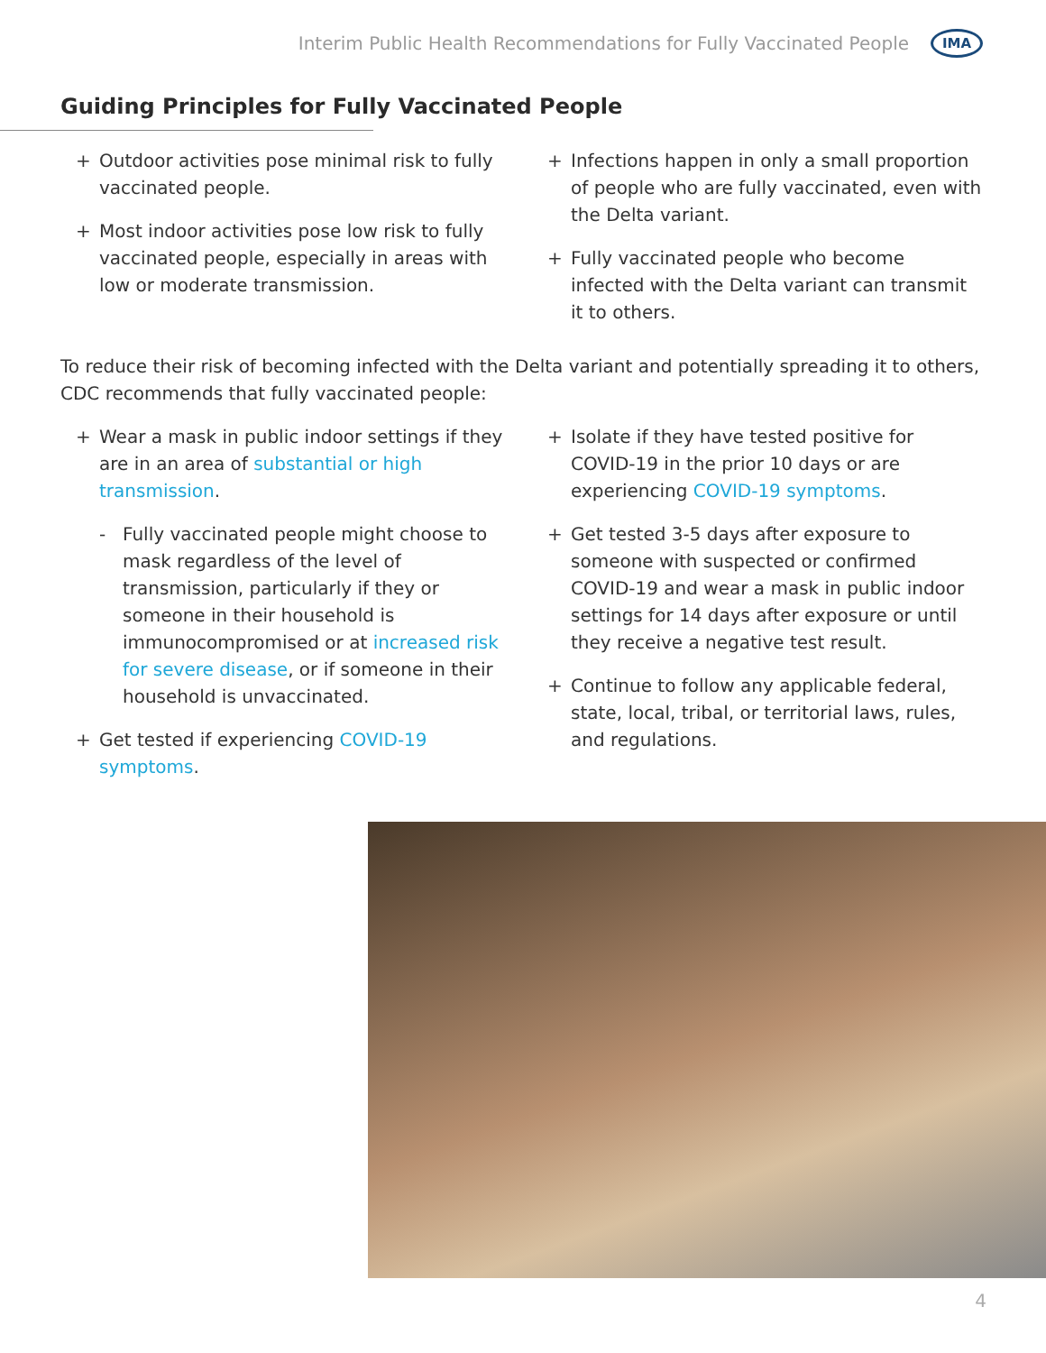Interim Public Health Recommendations for Fully Vaccinated People
IMA
Guiding Principles for Fully Vaccinated People
+ Outdoor activities pose minimal risk to fully vaccinated people.
+ Most indoor activities pose low risk to fully vaccinated people, especially in areas with low or moderate transmission.
+ Infections happen in only a small proportion of people who are fully vaccinated, even with the Delta variant.
+ Fully vaccinated people who become infected with the Delta variant can transmit it to others.
To reduce their risk of becoming infected with the Delta variant and potentially spreading it to others, CDC recommends that fully vaccinated people:
+ Wear a mask in public indoor settings if they are in an area of substantial or high transmission.
- Fully vaccinated people might choose to mask regardless of the level of transmission, particularly if they or someone in their household is immunocompromised or at increased risk for severe disease, or if someone in their household is unvaccinated.
+ Get tested if experiencing COVID-19 symptoms.
+ Isolate if they have tested positive for COVID-19 in the prior 10 days or are experiencing COVID-19 symptoms.
+ Get tested 3-5 days after exposure to someone with suspected or confirmed COVID-19 and wear a mask in public indoor settings for 14 days after exposure or until they receive a negative test result.
+ Continue to follow any applicable federal, state, local, tribal, or territorial laws, rules, and regulations.
4